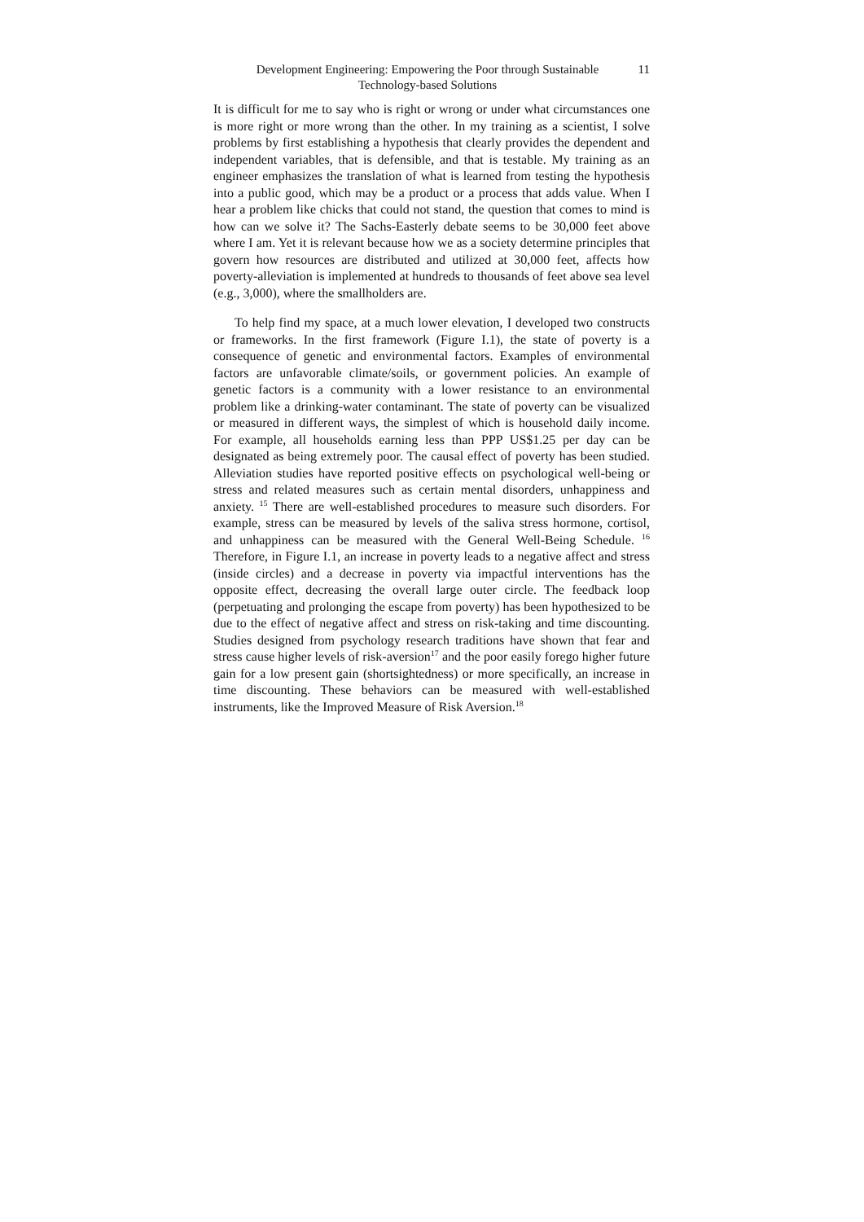Development Engineering: Empowering the Poor through Sustainable Technology-based Solutions
11
It is difficult for me to say who is right or wrong or under what circumstances one is more right or more wrong than the other. In my training as a scientist, I solve problems by first establishing a hypothesis that clearly provides the dependent and independent variables, that is defensible, and that is testable. My training as an engineer emphasizes the translation of what is learned from testing the hypothesis into a public good, which may be a product or a process that adds value. When I hear a problem like chicks that could not stand, the question that comes to mind is how can we solve it? The Sachs-Easterly debate seems to be 30,000 feet above where I am. Yet it is relevant because how we as a society determine principles that govern how resources are distributed and utilized at 30,000 feet, affects how poverty-alleviation is implemented at hundreds to thousands of feet above sea level (e.g., 3,000), where the smallholders are.
To help find my space, at a much lower elevation, I developed two constructs or frameworks. In the first framework (Figure I.1), the state of poverty is a consequence of genetic and environmental factors. Examples of environmental factors are unfavorable climate/soils, or government policies. An example of genetic factors is a community with a lower resistance to an environmental problem like a drinking-water contaminant. The state of poverty can be visualized or measured in different ways, the simplest of which is household daily income. For example, all households earning less than PPP US$1.25 per day can be designated as being extremely poor. The causal effect of poverty has been studied. Alleviation studies have reported positive effects on psychological well-being or stress and related measures such as certain mental disorders, unhappiness and anxiety. <sup>15</sup> There are well-established procedures to measure such disorders. For example, stress can be measured by levels of the saliva stress hormone, cortisol, and unhappiness can be measured with the General Well-Being Schedule. <sup>16</sup> Therefore, in Figure I.1, an increase in poverty leads to a negative affect and stress (inside circles) and a decrease in poverty via impactful interventions has the opposite effect, decreasing the overall large outer circle. The feedback loop (perpetuating and prolonging the escape from poverty) has been hypothesized to be due to the effect of negative affect and stress on risk-taking and time discounting. Studies designed from psychology research traditions have shown that fear and stress cause higher levels of risk-aversion<sup>17</sup> and the poor easily forego higher future gain for a low present gain (shortsightedness) or more specifically, an increase in time discounting. These behaviors can be measured with well-established instruments, like the Improved Measure of Risk Aversion.<sup>18</sup>